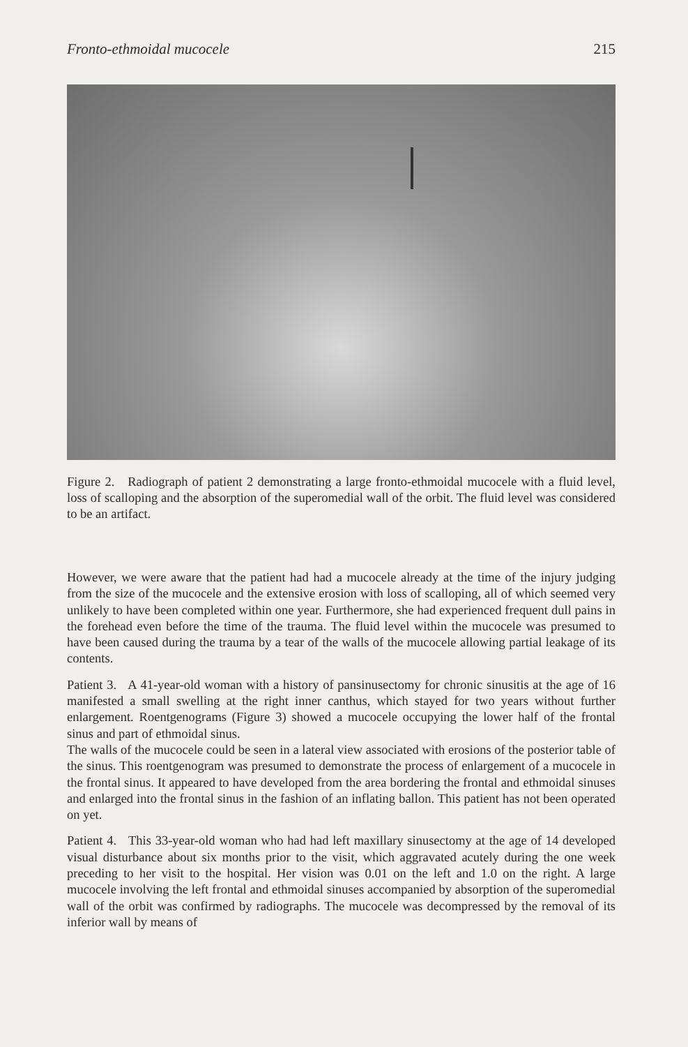Fronto-ethmoidal mucocele 215
Figure 2. Radiograph of patient 2 demonstrating a large fronto-ethmoidal mucocele with a fluid level, loss of scalloping and the absorption of the superomedial wall of the orbit. The fluid level was considered to be an artifact.
However, we were aware that the patient had had a mucocele already at the time of the injury judging from the size of the mucocele and the extensive erosion with loss of scalloping, all of which seemed very unlikely to have been completed within one year. Furthermore, she had experienced frequent dull pains in the forehead even before the time of the trauma. The fluid level within the mucocele was presumed to have been caused during the trauma by a tear of the walls of the mucocele allowing partial leakage of its contents.
Patient 3. A 41-year-old woman with a history of pansinusectomy for chronic sinusitis at the age of 16 manifested a small swelling at the right inner canthus, which stayed for two years without further enlargement. Roentgenograms (Figure 3) showed a mucocele occupying the lower half of the frontal sinus and part of ethmoidal sinus.
The walls of the mucocele could be seen in a lateral view associated with erosions of the posterior table of the sinus. This roentgenogram was presumed to demonstrate the process of enlargement of a mucocele in the frontal sinus. It appeared to have developed from the area bordering the frontal and ethmoidal sinuses and enlarged into the frontal sinus in the fashion of an inflating ballon. This patient has not been operated on yet.
Patient 4. This 33-year-old woman who had had left maxillary sinusectomy at the age of 14 developed visual disturbance about six months prior to the visit, which aggravated acutely during the one week preceding to her visit to the hospital. Her vision was 0.01 on the left and 1.0 on the right. A large mucocele involving the left frontal and ethmoidal sinuses accompanied by absorption of the superomedial wall of the orbit was confirmed by radiographs. The mucocele was decompressed by the removal of its inferior wall by means of